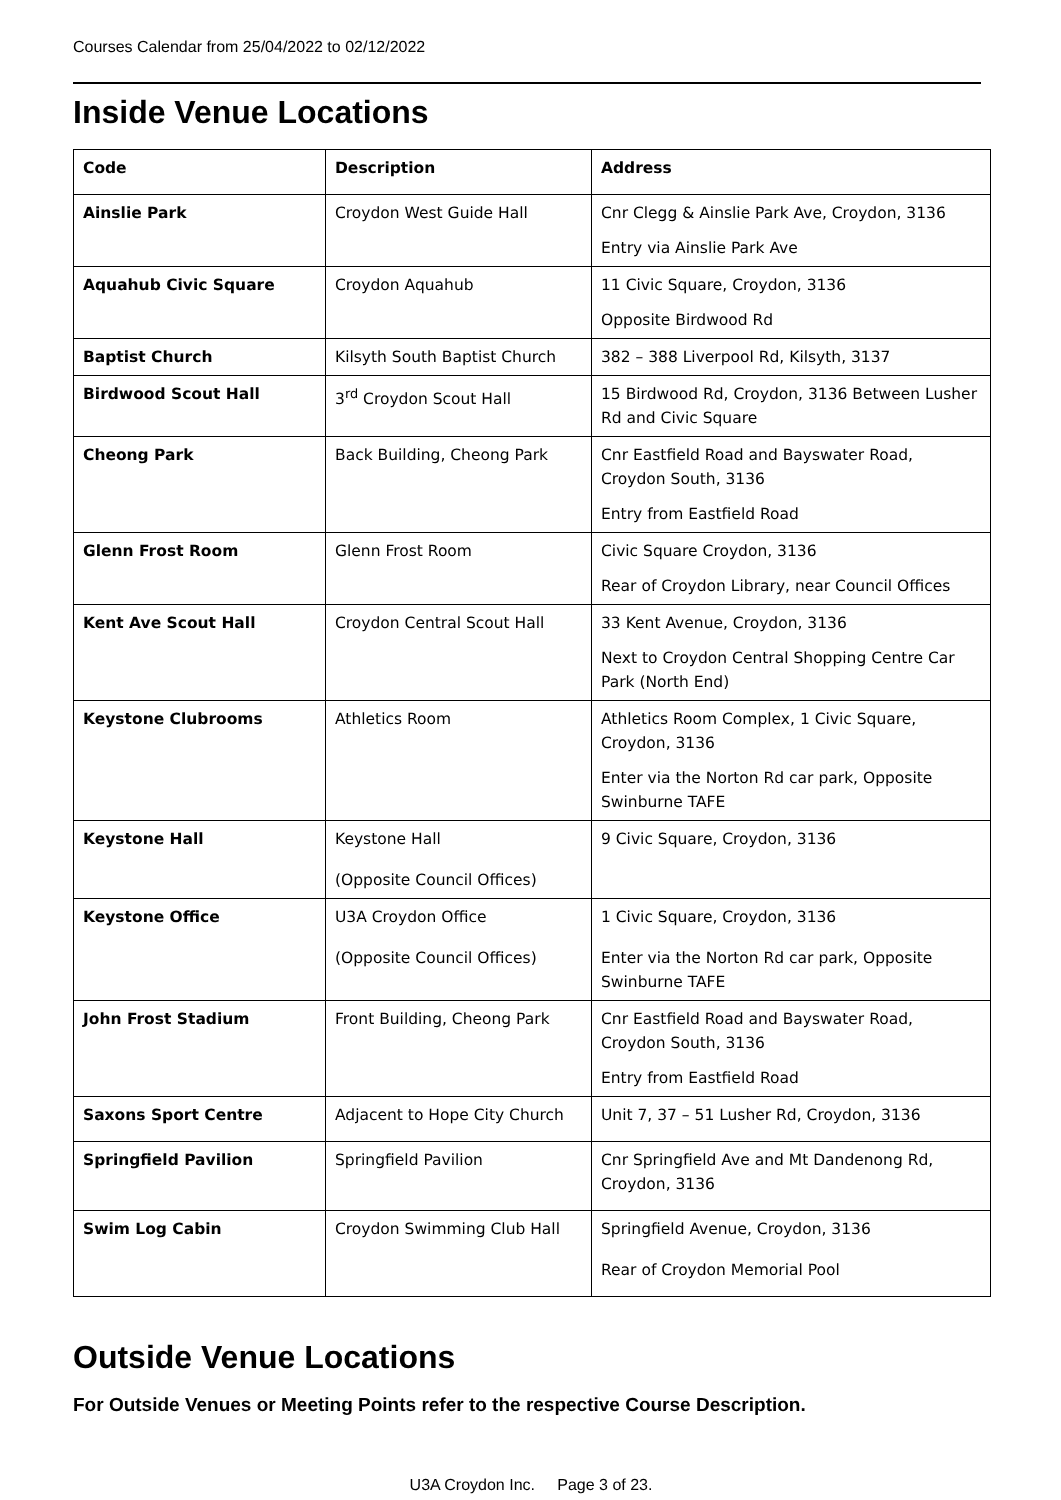Courses Calendar from 25/04/2022 to 02/12/2022
Inside Venue Locations
| Code | Description | Address |
| --- | --- | --- |
| Ainslie Park | Croydon West Guide Hall | Cnr Clegg & Ainslie Park Ave, Croydon, 3136 Entry via Ainslie Park Ave |
| Aquahub Civic Square | Croydon Aquahub | 11 Civic Square, Croydon, 3136 Opposite Birdwood Rd |
| Baptist Church | Kilsyth South Baptist Church | 382 – 388 Liverpool Rd, Kilsyth, 3137 |
| Birdwood Scout Hall | 3<sup>rd</sup> Croydon Scout Hall | 15 Birdwood Rd, Croydon, 3136 Between Lusher Rd and Civic Square |
| Cheong Park | Back Building, Cheong Park | Cnr Eastfield Road and Bayswater Road, Croydon South, 3136 Entry from Eastfield Road |
| Glenn Frost Room | Glenn Frost Room | Civic Square Croydon, 3136 Rear of Croydon Library, near Council Offices |
| Kent Ave Scout Hall | Croydon Central Scout Hall | 33 Kent Avenue, Croydon, 3136 Next to Croydon Central Shopping Centre Car Park (North End) |
| Keystone Clubrooms | Athletics Room | Athletics Room Complex, 1 Civic Square, Croydon, 3136 Enter via the Norton Rd car park, Opposite Swinburne TAFE |
| Keystone Hall | Keystone Hall (Opposite Council Offices) | 9 Civic Square, Croydon, 3136 |
| Keystone Office | U3A Croydon Office (Opposite Council Offices) | 1 Civic Square, Croydon, 3136 Enter via the Norton Rd car park, Opposite Swinburne TAFE |
| John Frost Stadium | Front Building, Cheong Park | Cnr Eastfield Road and Bayswater Road, Croydon South, 3136 Entry from Eastfield Road |
| Saxons Sport Centre | Adjacent to Hope City Church | Unit 7, 37 – 51 Lusher Rd, Croydon, 3136 |
| Springfield Pavilion | Springfield Pavilion | Cnr Springfield Ave and Mt Dandenong Rd, Croydon, 3136 |
| Swim Log Cabin | Croydon Swimming Club Hall | Springfield Avenue, Croydon, 3136 Rear of Croydon Memorial Pool |
Outside Venue Locations
For Outside Venues or Meeting Points refer to the respective Course Description.
U3A Croydon Inc. Page 3 of 23.